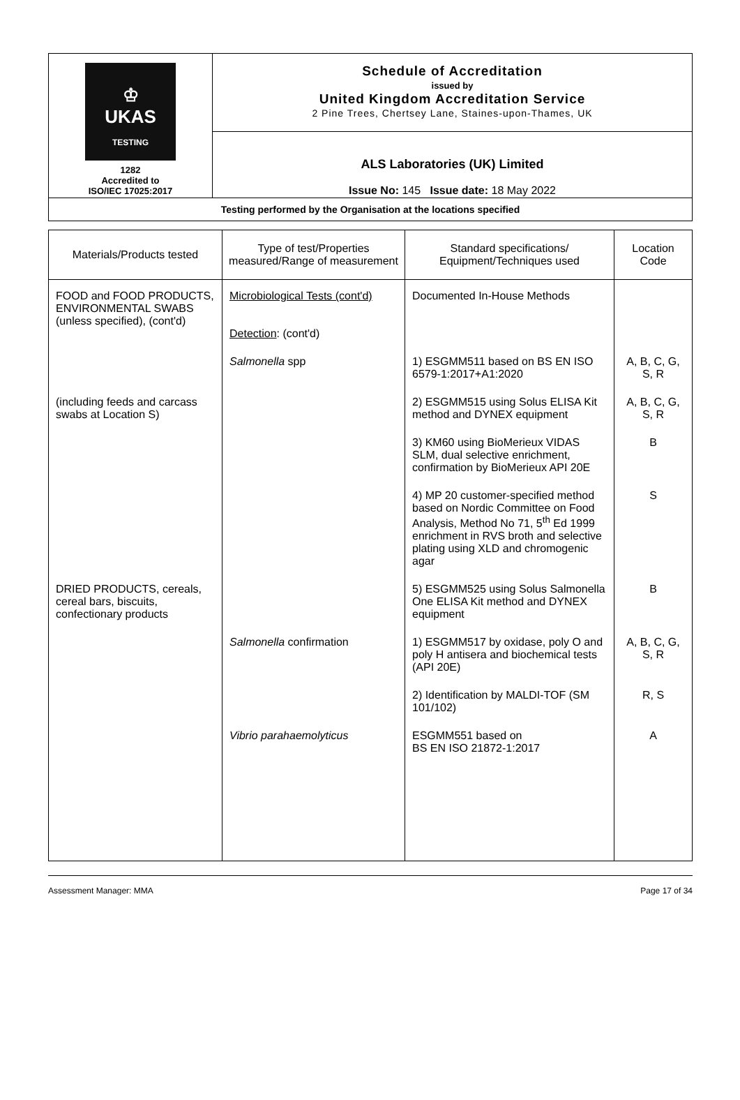| ♔ UKAS TESTING 1282 Accredited to ISO/IEC 17025:2017 | Schedule of Accreditation issued by United Kingdom Accreditation Service 2 Pine Trees, Chertsey Lane, Staines-upon-Thames, UK |
| | ALS Laboratories (UK) Limited Issue No: 145 Issue date: 18 May 2022 |
| Testing performed by the Organisation at the locations specified | |
| Materials/Products tested | Type of test/Properties measured/Range of measurement | Standard specifications/ Equipment/Techniques used | Location Code |
| --- | --- | --- | --- |
| FOOD and FOOD PRODUCTS, ENVIRONMENTAL SWABS (unless specified), (cont'd) | Microbiological Tests (cont'd) Detection : (cont'd) | Documented In-House Methods | |
| | Salmonella spp | 1) ESGMM511 based on BS EN ISO 6579-1:2017+A1:2020 | A, B, C, G, S, R |
| (including feeds and carcass swabs at Location S) | | 2) ESGMM515 using Solus ELISA Kit method and DYNEX equipment | A, B, C, G, S, R |
| | | 3) KM60 using BioMerieux VIDAS SLM, dual selective enrichment, confirmation by BioMerieux API 20E | B |
| | | 4) MP 20 customer-specified method based on Nordic Committee on Food Analysis, Method No 71, 5<sup>th</sup> Ed 1999 enrichment in RVS broth and selective plating using XLD and chromogenic agar | S |
| DRIED PRODUCTS, cereals, cereal bars, biscuits, confectionary products | | 5) ESGMM525 using Solus Salmonella One ELISA Kit method and DYNEX equipment | B |
| | Salmonella confirmation | 1) ESGMM517 by oxidase, poly O and poly H antisera and biochemical tests (API 20E) | A, B, C, G, S, R |
| | | 2) Identification by MALDI-TOF (SM 101/102) | R, S |
| | Vibrio parahaemolyticus | ESGMM551 based on BS EN ISO 21872-1:2017 | A |
Assessment Manager: MMA Page 17 of 34